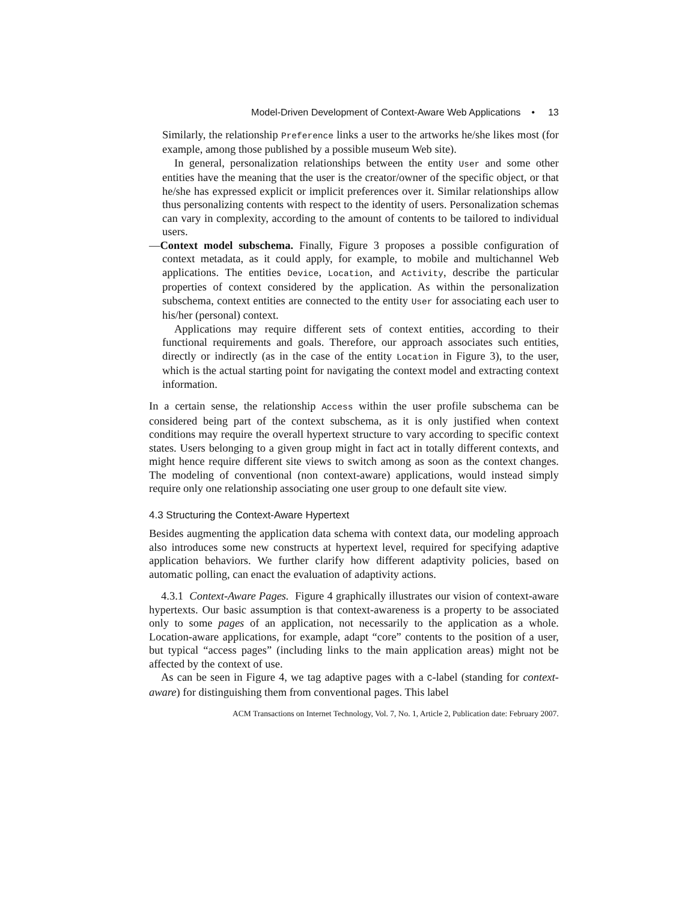Model-Driven Development of Context-Aware Web Applications • 13
Similarly, the relationship Preference links a user to the artworks he/she likes most (for example, among those published by a possible museum Web site).
In general, personalization relationships between the entity User and some other entities have the meaning that the user is the creator/owner of the specific object, or that he/she has expressed explicit or implicit preferences over it. Similar relationships allow thus personalizing contents with respect to the identity of users. Personalization schemas can vary in complexity, according to the amount of contents to be tailored to individual users.
—Context model subschema. Finally, Figure 3 proposes a possible configuration of context metadata, as it could apply, for example, to mobile and multichannel Web applications. The entities Device, Location, and Activity, describe the particular properties of context considered by the application. As within the personalization subschema, context entities are connected to the entity User for associating each user to his/her (personal) context.
Applications may require different sets of context entities, according to their functional requirements and goals. Therefore, our approach associates such entities, directly or indirectly (as in the case of the entity Location in Figure 3), to the user, which is the actual starting point for navigating the context model and extracting context information.
In a certain sense, the relationship Access within the user profile subschema can be considered being part of the context subschema, as it is only justified when context conditions may require the overall hypertext structure to vary according to specific context states. Users belonging to a given group might in fact act in totally different contexts, and might hence require different site views to switch among as soon as the context changes. The modeling of conventional (non context-aware) applications, would instead simply require only one relationship associating one user group to one default site view.
4.3 Structuring the Context-Aware Hypertext
Besides augmenting the application data schema with context data, our modeling approach also introduces some new constructs at hypertext level, required for specifying adaptive application behaviors. We further clarify how different adaptivity policies, based on automatic polling, can enact the evaluation of adaptivity actions.
4.3.1 Context-Aware Pages. Figure 4 graphically illustrates our vision of context-aware hypertexts. Our basic assumption is that context-awareness is a property to be associated only to some pages of an application, not necessarily to the application as a whole. Location-aware applications, for example, adapt “core” contents to the position of a user, but typical “access pages” (including links to the main application areas) might not be affected by the context of use.
As can be seen in Figure 4, we tag adaptive pages with a C-label (standing for context-aware) for distinguishing them from conventional pages. This label
ACM Transactions on Internet Technology, Vol. 7, No. 1, Article 2, Publication date: February 2007.